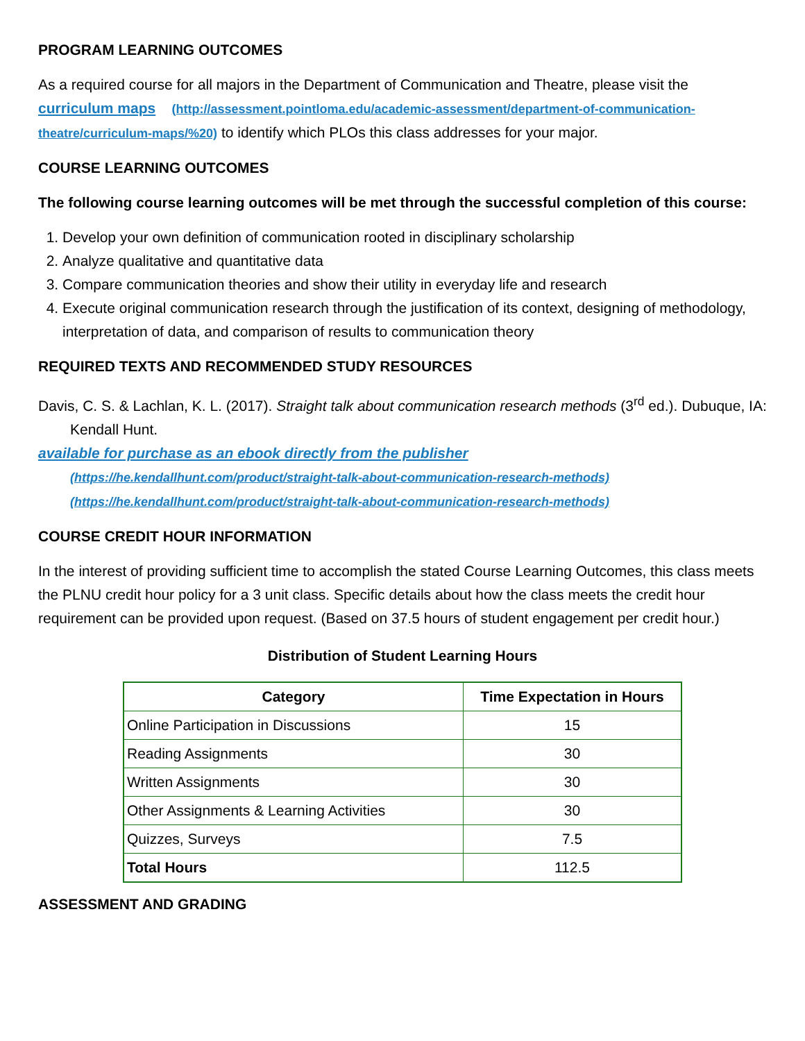PROGRAM LEARNING OUTCOMES
As a required course for all majors in the Department of Communication and Theatre, please visit the curriculum maps (http://assessment.pointloma.edu/academic-assessment/department-of-communication-theatre/curriculum-maps/%20) to identify which PLOs this class addresses for your major.
COURSE LEARNING OUTCOMES
The following course learning outcomes will be met through the successful completion of this course:
1. Develop your own definition of communication rooted in disciplinary scholarship
2. Analyze qualitative and quantitative data
3. Compare communication theories and show their utility in everyday life and research
4. Execute original communication research through the justification of its context, designing of methodology, interpretation of data, and comparison of results to communication theory
REQUIRED TEXTS AND RECOMMENDED STUDY RESOURCES
Davis, C. S. & Lachlan, K. L. (2017). Straight talk about communication research methods (3<sup>rd</sup> ed.). Dubuque, IA: Kendall Hunt.
available for purchase as an ebook directly from the publisher
(https://he.kendallhunt.com/product/straight-talk-about-communication-research-methods)
(https://he.kendallhunt.com/product/straight-talk-about-communication-research-methods)
COURSE CREDIT HOUR INFORMATION
In the interest of providing sufficient time to accomplish the stated Course Learning Outcomes, this class meets the PLNU credit hour policy for a 3 unit class. Specific details about how the class meets the credit hour requirement can be provided upon request. (Based on 37.5 hours of student engagement per credit hour.)
Distribution of Student Learning Hours
| Category | Time Expectation in Hours |
| --- | --- |
| Online Participation in Discussions | 15 |
| Reading Assignments | 30 |
| Written Assignments | 30 |
| Other Assignments & Learning Activities | 30 |
| Quizzes, Surveys | 7.5 |
| Total Hours | 112.5 |
ASSESSMENT AND GRADING